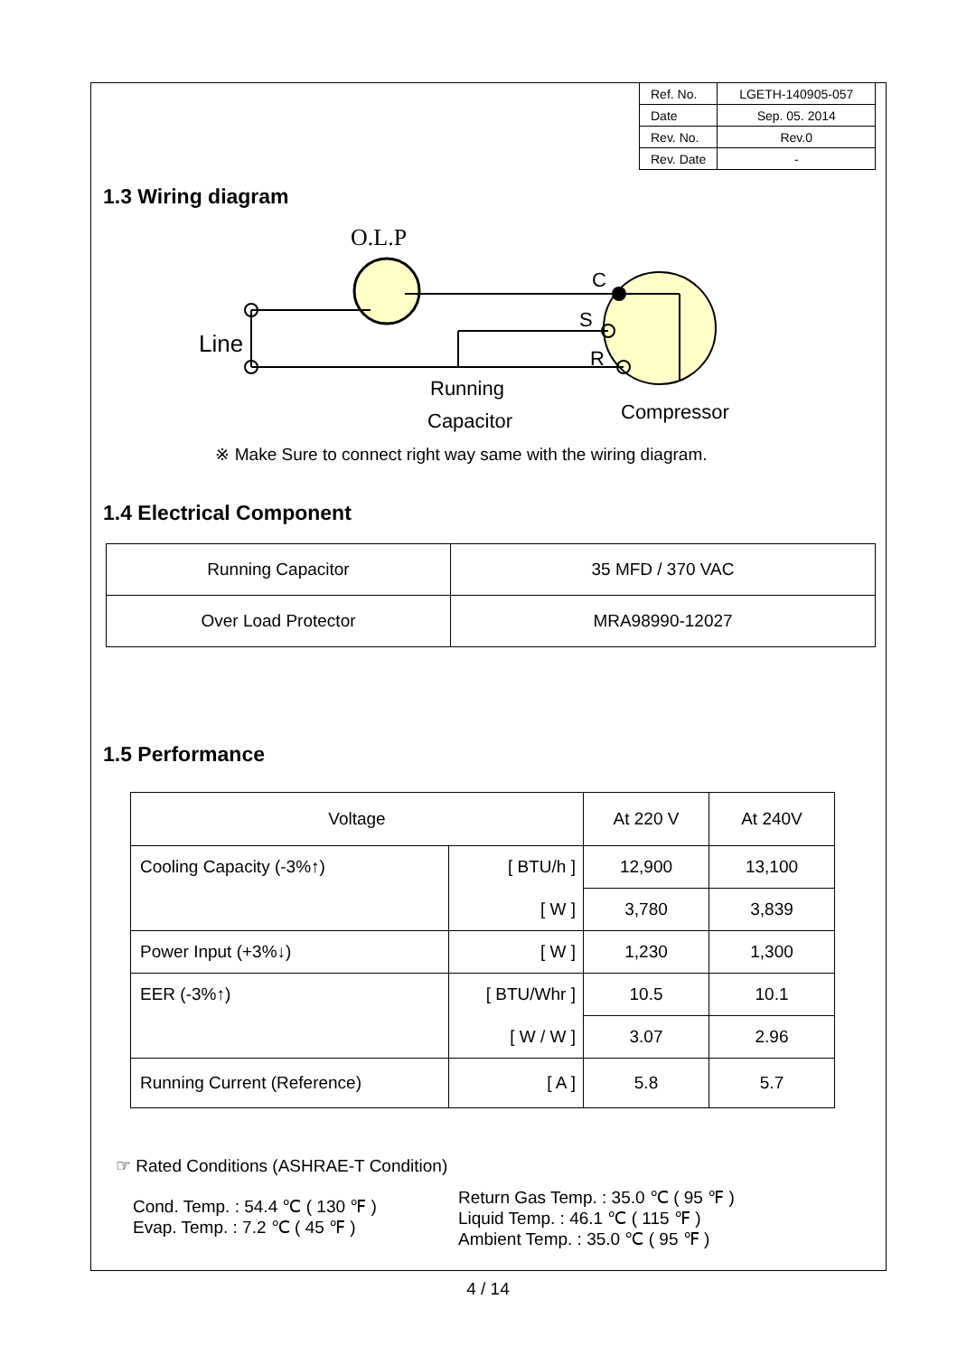| Ref. No. | LGETH-140905-057 |
| Date | Sep. 05. 2014 |
| Rev. No. | Rev.0 |
| Rev. Date | - |
1.3 Wiring diagram
O.L.P
C
S
R
Line
Running
Capacitor
Compressor
※ Make Sure to connect right way same with the wiring diagram.
1.4 Electrical Component
| Running Capacitor | 35 MFD / 370 VAC |
| Over Load Protector | MRA98990-12027 |
1.5 Performance
| Voltage | | At 220 V | At 240V |
| --- | --- | --- | --- |
| Cooling Capacity (-3%↑) | [ BTU/h ] | 12,900 | 13,100 |
| | [ W ] | 3,780 | 3,839 |
| Power Input (+3%↓) | [ W ] | 1,230 | 1,300 |
| EER (-3%↑) | [ BTU/Whr ] | 10.5 | 10.1 |
| | [ W / W ] | 3.07 | 2.96 |
| Running Current (Reference) | [ A ] | 5.8 | 5.7 |
☞ Rated Conditions (ASHRAE-T Condition)
Cond. Temp. : 54.4 ℃ ( 130 ℉ )
Evap. Temp. : 7.2 ℃ ( 45 ℉ )
Return Gas Temp. : 35.0 ℃ ( 95 ℉ )
Liquid Temp. : 46.1 ℃ ( 115 ℉ )
Ambient Temp. : 35.0 ℃ ( 95 ℉ )
4 / 14